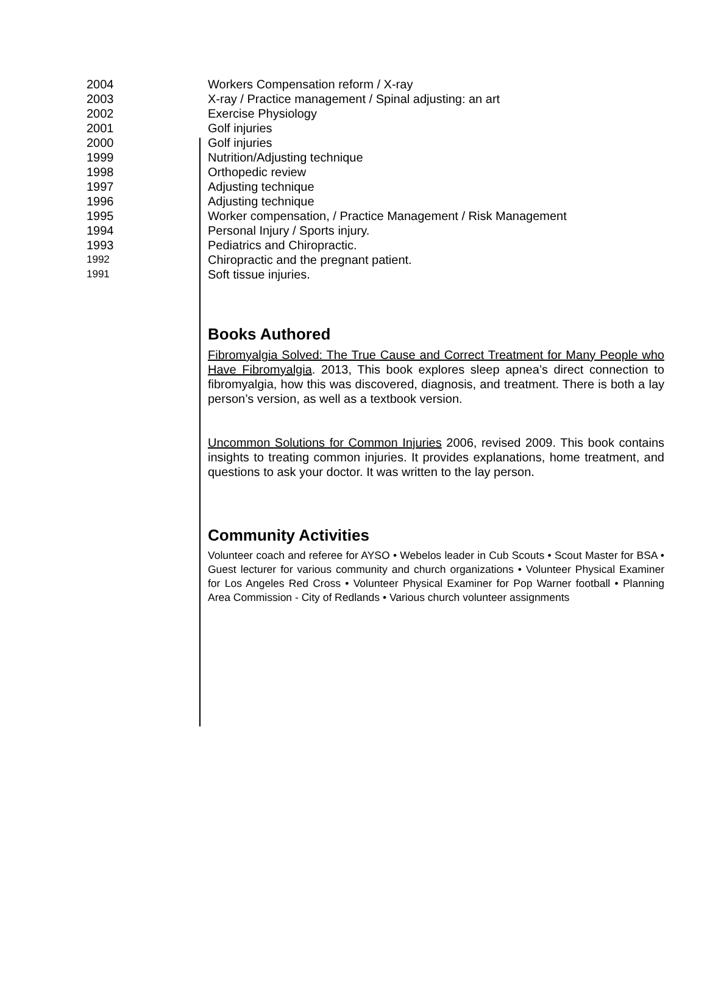| 2004 | Workers Compensation reform / X-ray |
| 2003 | X-ray / Practice management / Spinal adjusting: an art |
| 2002 | Exercise Physiology |
| 2001 | Golf injuries |
| 2000 | Golf injuries |
| 1999 | Nutrition/Adjusting technique |
| 1998 | Orthopedic review |
| 1997 | Adjusting technique |
| 1996 | Adjusting technique |
| 1995 | Worker compensation, / Practice Management / Risk Management |
| 1994 | Personal Injury / Sports injury. |
| 1993 | Pediatrics and Chiropractic. |
| 1992 | Chiropractic and the pregnant patient. |
| 1991 | Soft tissue injuries. |
Books Authored
Fibromyalgia Solved: The True Cause and Correct Treatment for Many People who Have Fibromyalgia. 2013, This book explores sleep apnea’s direct connection to fibromyalgia, how this was discovered, diagnosis, and treatment. There is both a lay person’s version, as well as a textbook version.
Uncommon Solutions for Common Injuries 2006, revised 2009. This book contains insights to treating common injuries. It provides explanations, home treatment, and questions to ask your doctor. It was written to the lay person.
Community Activities
Volunteer coach and referee for AYSO • Webelos leader in Cub Scouts • Scout Master for BSA • Guest lecturer for various community and church organizations • Volunteer Physical Examiner for Los Angeles Red Cross • Volunteer Physical Examiner for Pop Warner football • Planning Area Commission - City of Redlands • Various church volunteer assignments